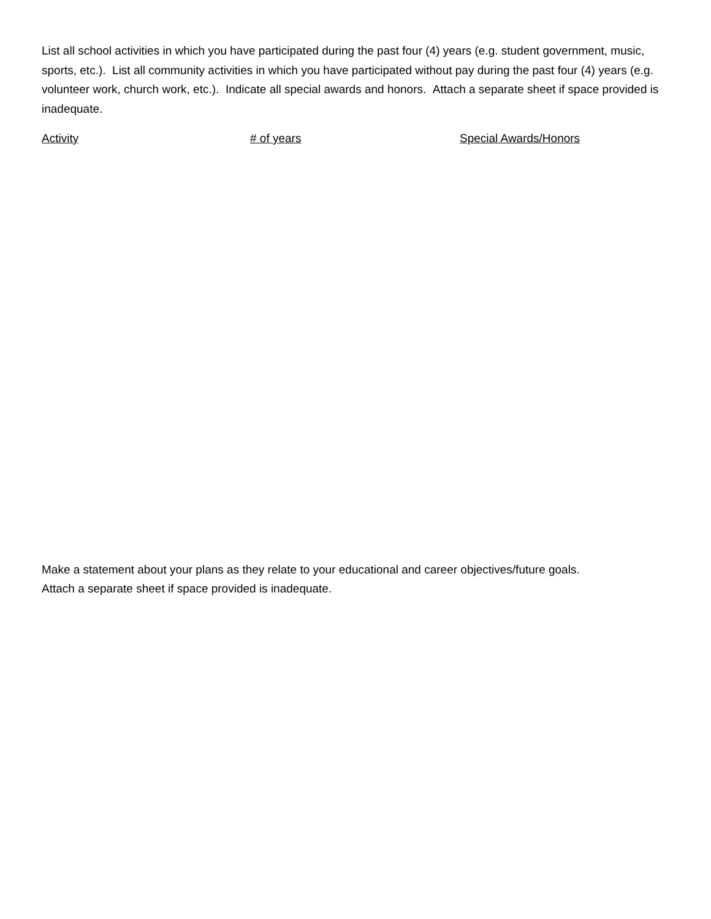List all school activities in which you have participated during the past four (4) years (e.g. student government, music, sports, etc.). List all community activities in which you have participated without pay during the past four (4) years (e.g. volunteer work, church work, etc.). Indicate all special awards and honors. Attach a separate sheet if space provided is inadequate.
Activity # of years Special Awards/Honors
Make a statement about your plans as they relate to your educational and career objectives/future goals.
Attach a separate sheet if space provided is inadequate.